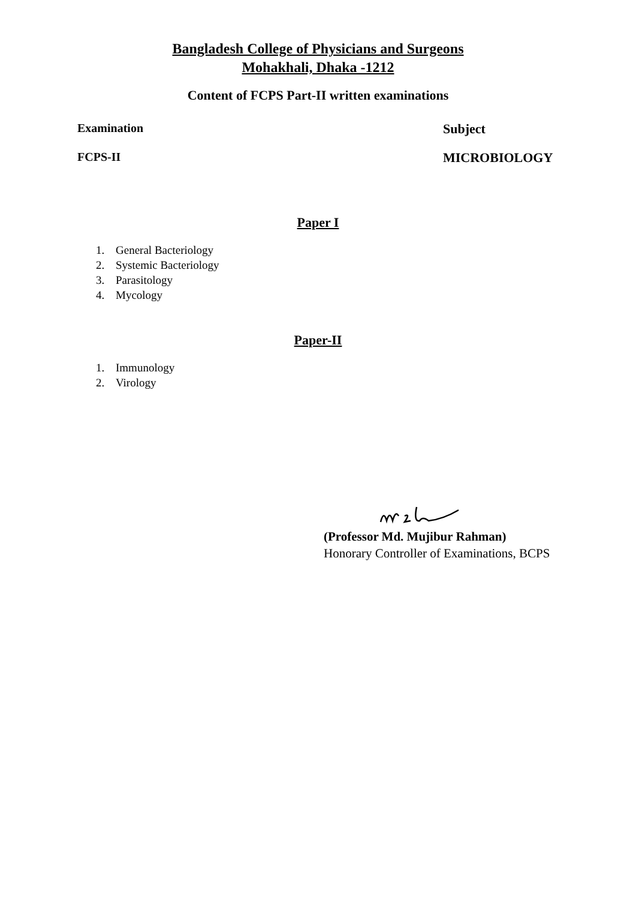Bangladesh College of Physicians and Surgeons
Mohakhali, Dhaka -1212
Content of FCPS Part-II written examinations
Examination Subject
FCPS-II MICROBIOLOGY
Paper I
1. General Bacteriology
2. Systemic Bacteriology
3. Parasitology
4. Mycology
Paper-II
1. Immunology
2. Virology
(Professor Md. Mujibur Rahman)
Honorary Controller of Examinations, BCPS